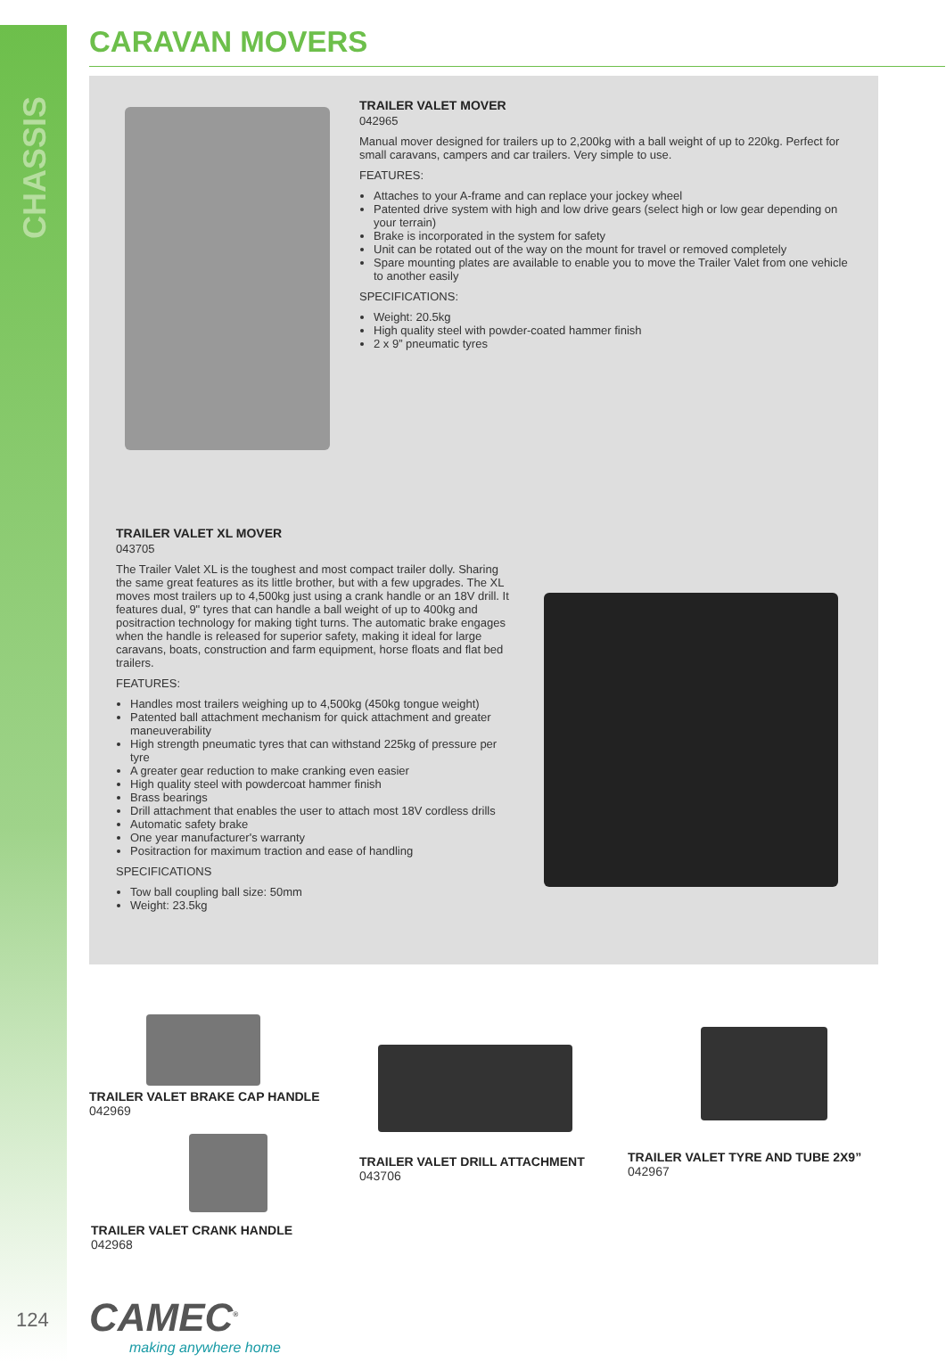CHASSIS
CARAVAN MOVERS
TRAILER VALET MOVER
042965
Manual mover designed for trailers up to 2,200kg with a ball weight of up to 220kg. Perfect for small caravans, campers and car trailers. Very simple to use.
FEATURES:
Attaches to your A-frame and can replace your jockey wheel
Patented drive system with high and low drive gears (select high or low gear depending on your terrain)
Brake is incorporated in the system for safety
Unit can be rotated out of the way on the mount for travel or removed completely
Spare mounting plates are available to enable you to move the Trailer Valet from one vehicle to another easily
SPECIFICATIONS:
Weight: 20.5kg
High quality steel with powder-coated hammer finish
2 x 9” pneumatic tyres
TRAILER VALET XL MOVER
043705
The Trailer Valet XL is the toughest and most compact trailer dolly. Sharing the same great features as its little brother, but with a few upgrades. The XL moves most trailers up to 4,500kg just using a crank handle or an 18V drill. It features dual, 9" tyres that can handle a ball weight of up to 400kg and positraction technology for making tight turns. The automatic brake engages when the handle is released for superior safety, making it ideal for large caravans, boats, construction and farm equipment, horse floats and flat bed trailers.
FEATURES:
Handles most trailers weighing up to 4,500kg (450kg tongue weight)
Patented ball attachment mechanism for quick attachment and greater maneuverability
High strength pneumatic tyres that can withstand 225kg of pressure per tyre
A greater gear reduction to make cranking even easier
High quality steel with powdercoat hammer finish
Brass bearings
Drill attachment that enables the user to attach most 18V cordless drills
Automatic safety brake
One year manufacturer's warranty
Positraction for maximum traction and ease of handling
SPECIFICATIONS
Tow ball coupling ball size: 50mm
Weight: 23.5kg
TRAILER VALET BRAKE CAP HANDLE
042969
TRAILER VALET CRANK HANDLE
042968
TRAILER VALET DRILL ATTACHMENT
043706
TRAILER VALET TYRE AND TUBE 2X9”
042967
124
CAMEC<sup>®</sup>
making anywhere home